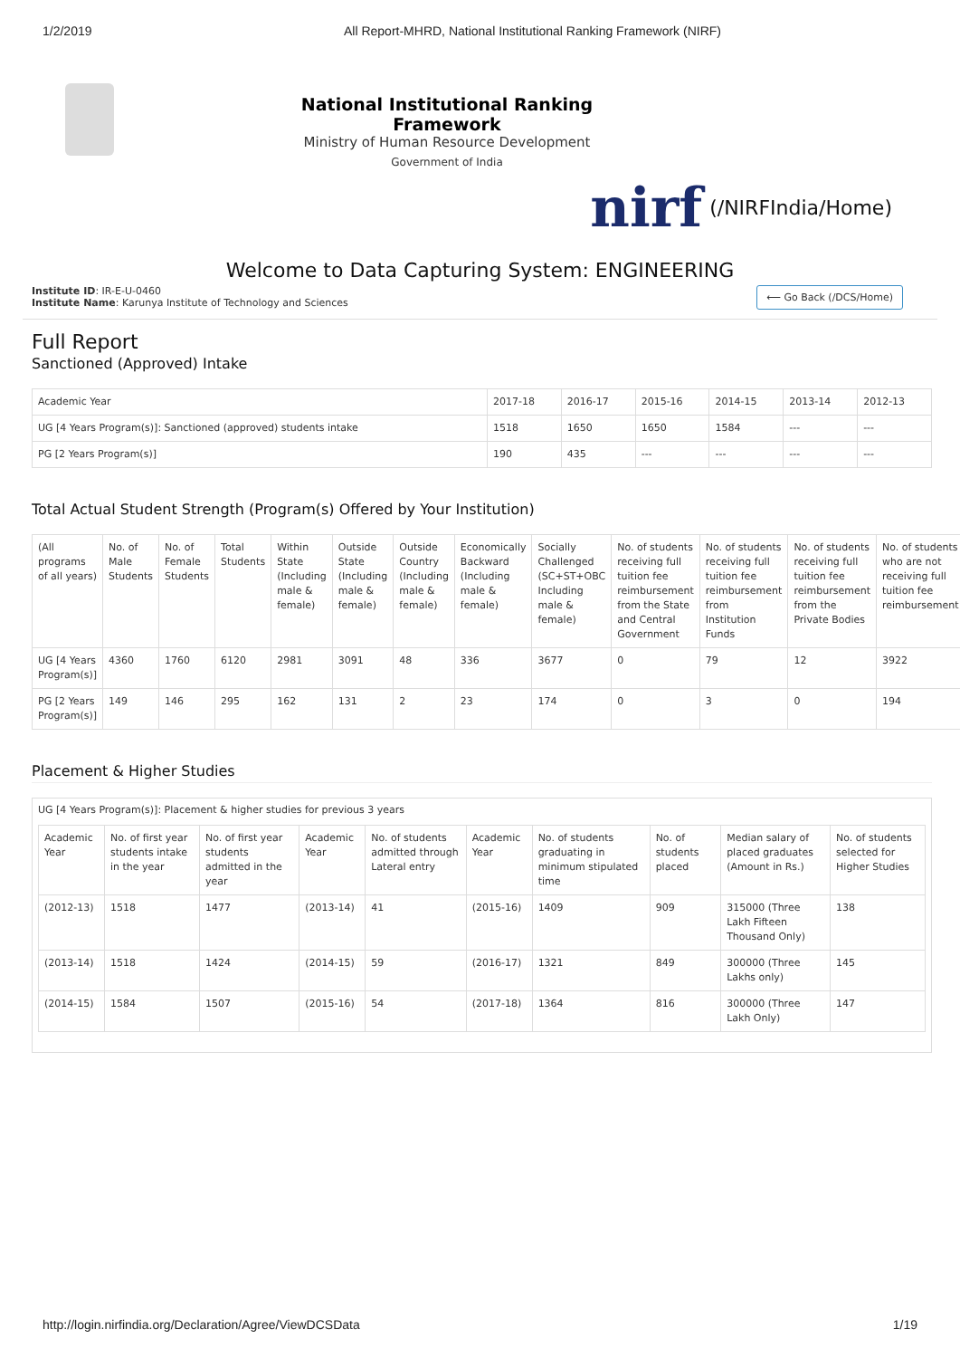1/2/2019 All Report-MHRD, National Institutional Ranking Framework (NIRF)
National Institutional Ranking Framework
Ministry of Human Resource Development
Government of India
nirf (/NIRFIndia/Home)
Welcome to Data Capturing System: ENGINEERING
Institute ID: IR-E-U-0460
Institute Name: Karunya Institute of Technology and Sciences
⟵ Go Back (/DCS/Home)
Full Report
Sanctioned (Approved) Intake
| Academic Year | 2017-18 | 2016-17 | 2015-16 | 2014-15 | 2013-14 | 2012-13 |
| --- | --- | --- | --- | --- | --- | --- |
| UG [4 Years Program(s)]: Sanctioned (approved) students intake | 1518 | 1650 | 1650 | 1584 | --- | --- |
| PG [2 Years Program(s)] | 190 | 435 | --- | --- | --- | --- |
Total Actual Student Strength (Program(s) Offered by Your Institution)
| (All programs of all years) | No. of Male Students | No. of Female Students | Total Students | Within State (Including male & female) | Outside State (Including male & female) | Outside Country (Including male & female) | Economically Backward (Including male & female) | Socially Challenged (SC+ST+OBC Including male & female) | No. of students receiving full tuition fee reimbursement from the State and Central Government | No. of students receiving full tuition fee reimbursement from Institution Funds | No. of students receiving full tuition fee reimbursement from the Private Bodies | No. of students who are not receiving full tuition fee reimbursement |
| --- | --- | --- | --- | --- | --- | --- | --- | --- | --- | --- | --- | --- |
| UG [4 Years Program(s)] | 4360 | 1760 | 6120 | 2981 | 3091 | 48 | 336 | 3677 | 0 | 79 | 12 | 3922 |
| PG [2 Years Program(s)] | 149 | 146 | 295 | 162 | 131 | 2 | 23 | 174 | 0 | 3 | 0 | 194 |
Placement & Higher Studies
UG [4 Years Program(s)]: Placement & higher studies for previous 3 years
| Academic Year | No. of first year students intake in the year | No. of first year students admitted in the year | Academic Year | No. of students admitted through Lateral entry | Academic Year | No. of students graduating in minimum stipulated time | No. of students placed | Median salary of placed graduates (Amount in Rs.) | No. of students selected for Higher Studies |
| --- | --- | --- | --- | --- | --- | --- | --- | --- | --- |
| (2012-13) | 1518 | 1477 | (2013-14) | 41 | (2015-16) | 1409 | 909 | 315000 (Three Lakh Fifteen Thousand Only) | 138 |
| (2013-14) | 1518 | 1424 | (2014-15) | 59 | (2016-17) | 1321 | 849 | 300000 (Three Lakhs only) | 145 |
| (2014-15) | 1584 | 1507 | (2015-16) | 54 | (2017-18) | 1364 | 816 | 300000 (Three Lakh Only) | 147 |
http://login.nirfindia.org/Declaration/Agree/ViewDCSData 1/19